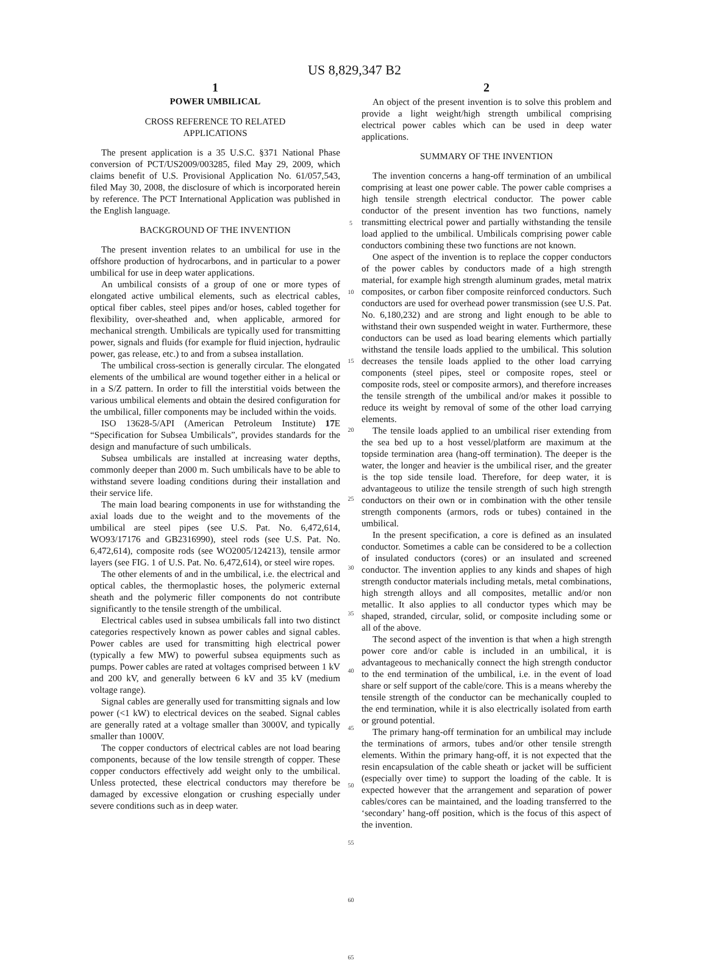US 8,829,347 B2
1
POWER UMBILICAL
CROSS REFERENCE TO RELATED
APPLICATIONS
The present application is a 35 U.S.C. §371 National Phase conversion of PCT/US2009/003285, filed May 29, 2009, which claims benefit of U.S. Provisional Application No. 61/057,543, filed May 30, 2008, the disclosure of which is incorporated herein by reference. The PCT International Application was published in the English language.
BACKGROUND OF THE INVENTION
The present invention relates to an umbilical for use in the offshore production of hydrocarbons, and in particular to a power umbilical for use in deep water applications.
An umbilical consists of a group of one or more types of elongated active umbilical elements, such as electrical cables, optical fiber cables, steel pipes and/or hoses, cabled together for flexibility, over-sheathed and, when applicable, armored for mechanical strength. Umbilicals are typically used for transmitting power, signals and fluids (for example for fluid injection, hydraulic power, gas release, etc.) to and from a subsea installation.
The umbilical cross-section is generally circular. The elongated elements of the umbilical are wound together either in a helical or in a S/Z pattern. In order to fill the interstitial voids between the various umbilical elements and obtain the desired configuration for the umbilical, filler components may be included within the voids.
ISO 13628-5/API (American Petroleum Institute) 17 E “Specification for Subsea Umbilicals”, provides standards for the design and manufacture of such umbilicals.
Subsea umbilicals are installed at increasing water depths, commonly deeper than 2000 m. Such umbilicals have to be able to withstand severe loading conditions during their installation and their service life.
The main load bearing components in use for withstanding the axial loads due to the weight and to the movements of the umbilical are steel pipes (see U.S. Pat. No. 6,472,614, WO93/17176 and GB2316990), steel rods (see U.S. Pat. No. 6,472,614), composite rods (see WO2005/124213), tensile armor layers (see FIG. 1 of U.S. Pat. No. 6,472,614), or steel wire ropes.
The other elements of and in the umbilical, i.e. the electrical and optical cables, the thermoplastic hoses, the polymeric external sheath and the polymeric filler components do not contribute significantly to the tensile strength of the umbilical.
Electrical cables used in subsea umbilicals fall into two distinct categories respectively known as power cables and signal cables. Power cables are used for transmitting high electrical power (typically a few MW) to powerful subsea equipments such as pumps. Power cables are rated at voltages comprised between 1 kV and 200 kV, and generally between 6 kV and 35 kV (medium voltage range).
Signal cables are generally used for transmitting signals and low power (<1 kW) to electrical devices on the seabed. Signal cables are generally rated at a voltage smaller than 3000V, and typically smaller than 1000V.
The copper conductors of electrical cables are not load bearing components, because of the low tensile strength of copper. These copper conductors effectively add weight only to the umbilical. Unless protected, these electrical conductors may therefore be damaged by excessive elongation or crushing especially under severe conditions such as in deep water.
5
10
15
20
25
30
35
40
45
50
55
60
65
2
An object of the present invention is to solve this problem and provide a light weight/high strength umbilical comprising electrical power cables which can be used in deep water applications.
SUMMARY OF THE INVENTION
The invention concerns a hang-off termination of an umbilical comprising at least one power cable. The power cable comprises a high tensile strength electrical conductor. The power cable conductor of the present invention has two functions, namely transmitting electrical power and partially withstanding the tensile load applied to the umbilical. Umbilicals comprising power cable conductors combining these two functions are not known.
One aspect of the invention is to replace the copper conductors of the power cables by conductors made of a high strength material, for example high strength aluminum grades, metal matrix composites, or carbon fiber composite reinforced conductors. Such conductors are used for overhead power transmission (see U.S. Pat. No. 6,180,232) and are strong and light enough to be able to withstand their own suspended weight in water. Furthermore, these conductors can be used as load bearing elements which partially withstand the tensile loads applied to the umbilical. This solution decreases the tensile loads applied to the other load carrying components (steel pipes, steel or composite ropes, steel or composite rods, steel or composite armors), and therefore increases the tensile strength of the umbilical and/or makes it possible to reduce its weight by removal of some of the other load carrying elements.
The tensile loads applied to an umbilical riser extending from the sea bed up to a host vessel/platform are maximum at the topside termination area (hang-off termination). The deeper is the water, the longer and heavier is the umbilical riser, and the greater is the top side tensile load. Therefore, for deep water, it is advantageous to utilize the tensile strength of such high strength conductors on their own or in combination with the other tensile strength components (armors, rods or tubes) contained in the umbilical.
In the present specification, a core is defined as an insulated conductor. Sometimes a cable can be considered to be a collection of insulated conductors (cores) or an insulated and screened conductor. The invention applies to any kinds and shapes of high strength conductor materials including metals, metal combinations, high strength alloys and all composites, metallic and/or non metallic. It also applies to all conductor types which may be shaped, stranded, circular, solid, or composite including some or all of the above.
The second aspect of the invention is that when a high strength power core and/or cable is included in an umbilical, it is advantageous to mechanically connect the high strength conductor to the end termination of the umbilical, i.e. in the event of load share or self support of the cable/core. This is a means whereby the tensile strength of the conductor can be mechanically coupled to the end termination, while it is also electrically isolated from earth or ground potential.
The primary hang-off termination for an umbilical may include the terminations of armors, tubes and/or other tensile strength elements. Within the primary hang-off, it is not expected that the resin encapsulation of the cable sheath or jacket will be sufficient (especially over time) to support the loading of the cable. It is expected however that the arrangement and separation of power cables/cores can be maintained, and the loading transferred to the ‘secondary’ hang-off position, which is the focus of this aspect of the invention.